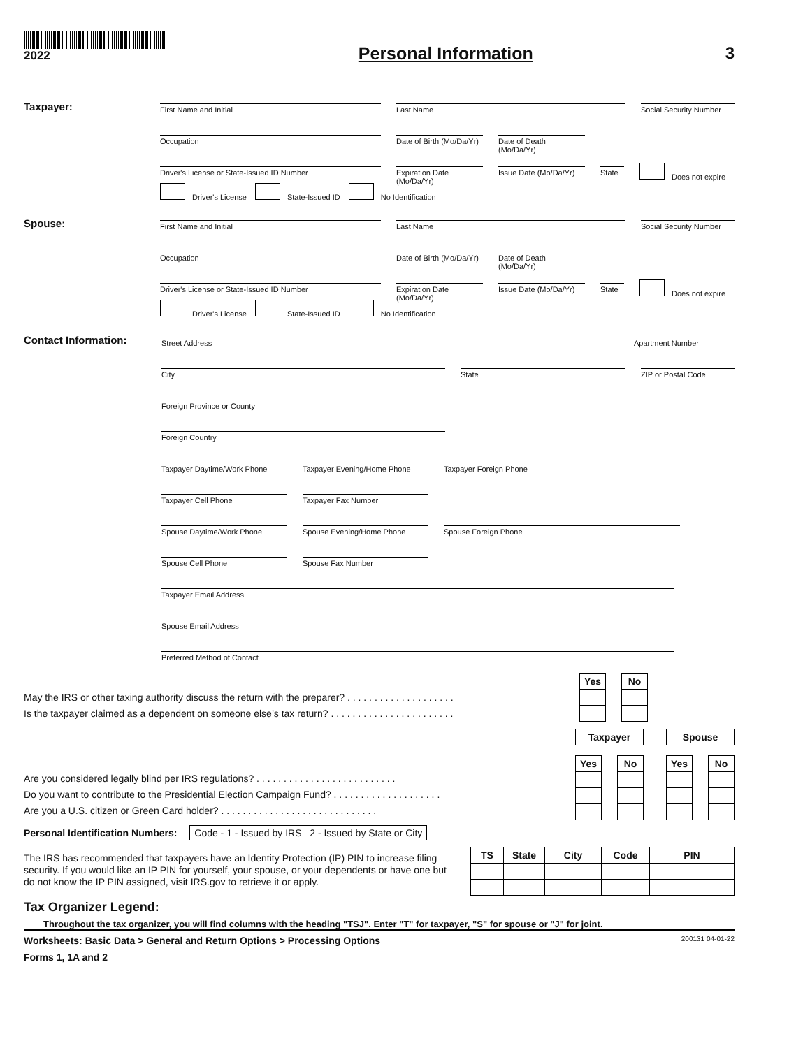2022
Personal Information 3
Taxpayer:
First Name and Initial
Last Name
Social Security Number
Occupation
Date of Birth (Mo/Da/Yr)
Date of Death (Mo/Da/Yr)
Driver's License or State-Issued ID Number
Expiration Date (Mo/Da/Yr)
Issue Date (Mo/Da/Yr)
State
Does not expire
Driver's License State-Issued ID No Identification
Spouse:
First Name and Initial
Last Name
Social Security Number
Occupation
Date of Birth (Mo/Da/Yr)
Date of Death (Mo/Da/Yr)
Driver's License or State-Issued ID Number
Expiration Date (Mo/Da/Yr)
Issue Date (Mo/Da/Yr)
State
Does not expire
Driver's License State-Issued ID No Identification
Contact Information:
Street Address
Apartment Number
City
State
ZIP or Postal Code
Foreign Province or County
Foreign Country
Taxpayer Daytime/Work Phone
Taxpayer Evening/Home Phone
Taxpayer Foreign Phone
Taxpayer Cell Phone
Taxpayer Fax Number
Spouse Daytime/Work Phone
Spouse Evening/Home Phone
Spouse Foreign Phone
Spouse Cell Phone
Spouse Fax Number
Taxpayer Email Address
Spouse Email Address
Preferred Method of Contact
May the IRS or other taxing authority discuss the return with the preparer? . . . . . . . . . . . . . . . . . . . .
Is the taxpayer claimed as a dependent on someone else’s tax return? . . . . . . . . . . . . . . . . . . . . . . .
| Yes | | No |
Are you considered legally blind per IRS regulations? . . . . . . . . . . . . . . . . . . . . . . . . . .
Do you want to contribute to the Presidential Election Campaign Fund? . . . . . . . . . . . . . . . . . . . .
Are you a U.S. citizen or Green Card holder? . . . . . . . . . . . . . . . . . . . . . . . . . . . . .
| Taxpayer | | | | Spouse | | |
| Yes | | No | | Yes | | No |
Personal Identification Numbers: Code - 1 - Issued by IRS 2 - Issued by State or City
The IRS has recommended that taxpayers have an Identity Protection (IP) PIN to increase filing security. If you would like an IP PIN for yourself, your spouse, or your dependents or have one but do not know the IP PIN assigned, visit IRS.gov to retrieve it or apply.
| TS | State | City | Code | PIN |
| --- | --- | --- | --- | --- |
Tax Organizer Legend:
Throughout the tax organizer, you will find columns with the heading "TSJ". Enter "T" for taxpayer, "S" for spouse or "J" for joint.
Worksheets: Basic Data > General and Return Options > Processing Options 200131 04-01-22
Forms 1, 1A and 2